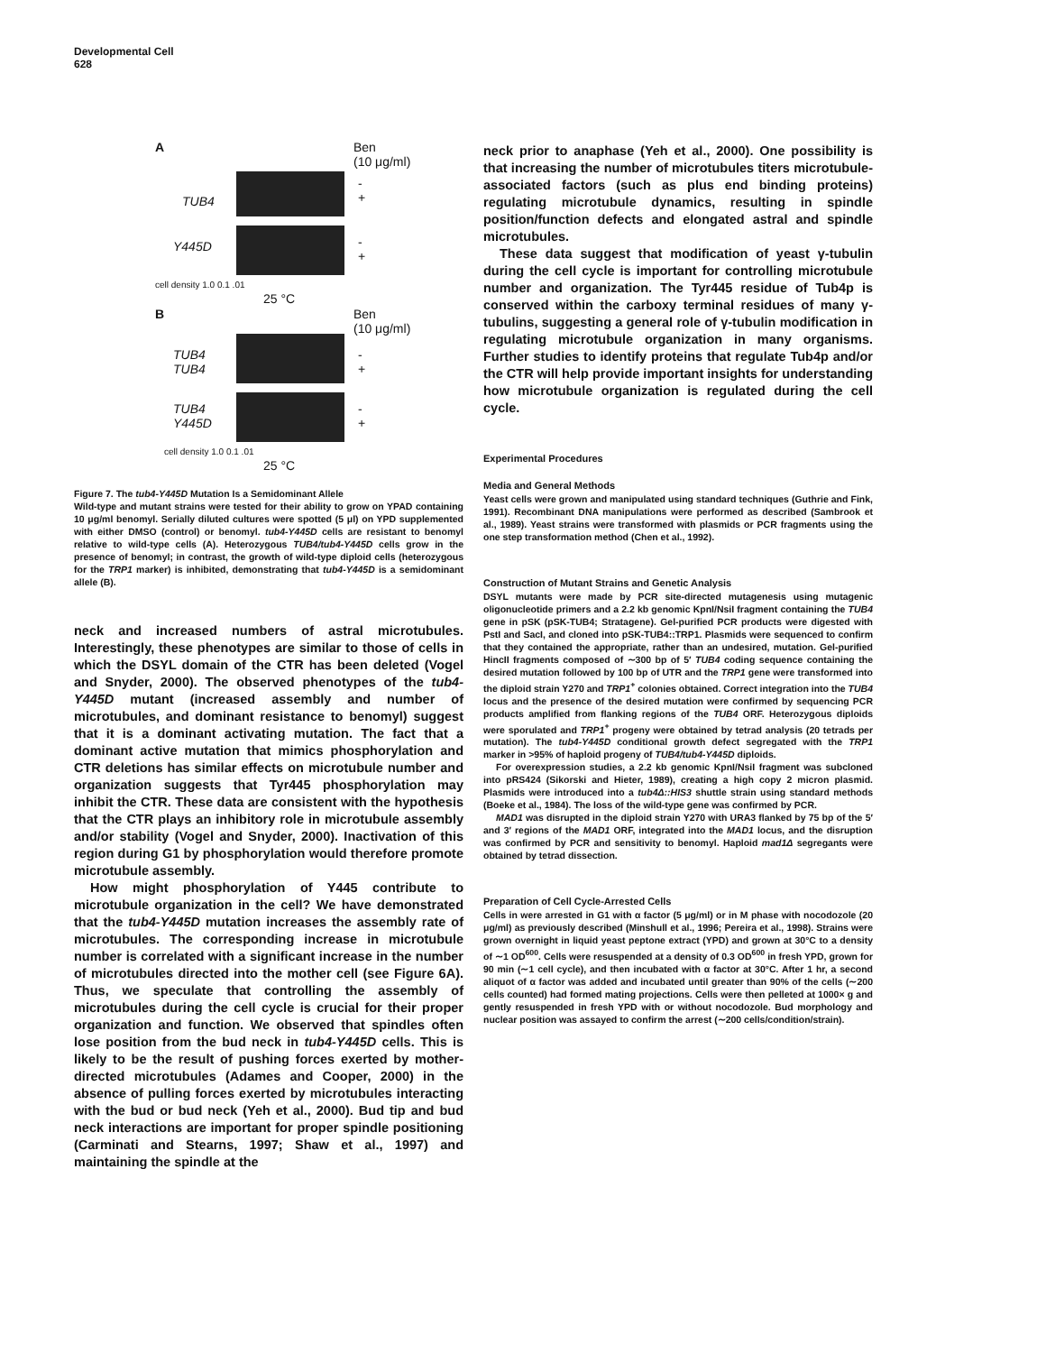Developmental Cell
628
A
Ben
(10 μg/ml)
TUB4
-
+
Y445D
-
+
cell density 1.0 0.1 .01
25 °C
B
Ben
(10 μg/ml)
TUB4
TUB4
-
+
TUB4
Y445D
-
+
cell density 1.0 0.1 .01
25 °C
Figure 7. The tub4-Y445D Mutation Is a Semidominant Allele
Wild-type and mutant strains were tested for their ability to grow on YPAD containing 10 μg/ml benomyl. Serially diluted cultures were spotted (5 μl) on YPD supplemented with either DMSO (control) or benomyl. tub4-Y445D cells are resistant to benomyl relative to wild-type cells (A). Heterozygous TUB4/tub4-Y445D cells grow in the presence of benomyl; in contrast, the growth of wild-type diploid cells (heterozygous for the TRP1 marker) is inhibited, demonstrating that tub4-Y445D is a semidominant allele (B).
neck and increased numbers of astral microtubules. Interestingly, these phenotypes are similar to those of cells in which the DSYL domain of the CTR has been deleted (Vogel and Snyder, 2000). The observed phenotypes of the tub4-Y445D mutant (increased assembly and number of microtubules, and dominant resistance to benomyl) suggest that it is a dominant activating mutation. The fact that a dominant active mutation that mimics phosphorylation and CTR deletions has similar effects on microtubule number and organization suggests that Tyr445 phosphorylation may inhibit the CTR. These data are consistent with the hypothesis that the CTR plays an inhibitory role in microtubule assembly and/or stability (Vogel and Snyder, 2000). Inactivation of this region during G1 by phosphorylation would therefore promote microtubule assembly.
How might phosphorylation of Y445 contribute to microtubule organization in the cell? We have demonstrated that the tub4-Y445D mutation increases the assembly rate of microtubules. The corresponding increase in microtubule number is correlated with a significant increase in the number of microtubules directed into the mother cell (see Figure 6A). Thus, we speculate that controlling the assembly of microtubules during the cell cycle is crucial for their proper organization and function. We observed that spindles often lose position from the bud neck in tub4-Y445D cells. This is likely to be the result of pushing forces exerted by mother-directed microtubules (Adames and Cooper, 2000) in the absence of pulling forces exerted by microtubules interacting with the bud or bud neck (Yeh et al., 2000). Bud tip and bud neck interactions are important for proper spindle positioning (Carminati and Stearns, 1997; Shaw et al., 1997) and maintaining the spindle at the
neck prior to anaphase (Yeh et al., 2000). One possibility is that increasing the number of microtubules titers microtubule-associated factors (such as plus end binding proteins) regulating microtubule dynamics, resulting in spindle position/function defects and elongated astral and spindle microtubules.
These data suggest that modification of yeast γ-tubulin during the cell cycle is important for controlling microtubule number and organization. The Tyr445 residue of Tub4p is conserved within the carboxy terminal residues of many γ-tubulins, suggesting a general role of γ-tubulin modification in regulating microtubule organization in many organisms. Further studies to identify proteins that regulate Tub4p and/or the CTR will help provide important insights for understanding how microtubule organization is regulated during the cell cycle.
Experimental Procedures
Media and General Methods
Yeast cells were grown and manipulated using standard techniques (Guthrie and Fink, 1991). Recombinant DNA manipulations were performed as described (Sambrook et al., 1989). Yeast strains were transformed with plasmids or PCR fragments using the one step transformation method (Chen et al., 1992).
Construction of Mutant Strains and Genetic Analysis
DSYL mutants were made by PCR site-directed mutagenesis using mutagenic oligonucleotide primers and a 2.2 kb genomic KpnI/NsiI fragment containing the TUB4 gene in pSK (pSK-TUB4; Stratagene). Gel-purified PCR products were digested with PstI and SacI, and cloned into pSK-TUB4::TRP1. Plasmids were sequenced to confirm that they contained the appropriate, rather than an undesired, mutation. Gel-purified HincII fragments composed of ∼300 bp of 5′ TUB4 coding sequence containing the desired mutation followed by 100 bp of UTR and the TRP1 gene were transformed into the diploid strain Y270 and TRP1<sup>+</sup> colonies obtained. Correct integration into the TUB4 locus and the presence of the desired mutation were confirmed by sequencing PCR products amplified from flanking regions of the TUB4 ORF. Heterozygous diploids were sporulated and TRP1<sup>+</sup> progeny were obtained by tetrad analysis (20 tetrads per mutation). The tub4-Y445D conditional growth defect segregated with the TRP1 marker in >95% of haploid progeny of TUB4/tub4-Y445D diploids.
For overexpression studies, a 2.2 kb genomic KpnI/NsiI fragment was subcloned into pRS424 (Sikorski and Hieter, 1989), creating a high copy 2 micron plasmid. Plasmids were introduced into a tub4Δ::HIS3 shuttle strain using standard methods (Boeke et al., 1984). The loss of the wild-type gene was confirmed by PCR.
MAD1 was disrupted in the diploid strain Y270 with URA3 flanked by 75 bp of the 5′ and 3′ regions of the MAD1 ORF, integrated into the MAD1 locus, and the disruption was confirmed by PCR and sensitivity to benomyl. Haploid mad1Δ segregants were obtained by tetrad dissection.
Preparation of Cell Cycle-Arrested Cells
Cells in were arrested in G1 with α factor (5 μg/ml) or in M phase with nocodozole (20 μg/ml) as previously described (Minshull et al., 1996; Pereira et al., 1998). Strains were grown overnight in liquid yeast peptone extract (YPD) and grown at 30°C to a density of ∼1 OD<sup>600</sup>. Cells were resuspended at a density of 0.3 OD<sup>600</sup> in fresh YPD, grown for 90 min (∼1 cell cycle), and then incubated with α factor at 30°C. After 1 hr, a second aliquot of α factor was added and incubated until greater than 90% of the cells (∼200 cells counted) had formed mating projections. Cells were then pelleted at 1000× g and gently resuspended in fresh YPD with or without nocodozole. Bud morphology and nuclear position was assayed to confirm the arrest (∼200 cells/condition/strain).